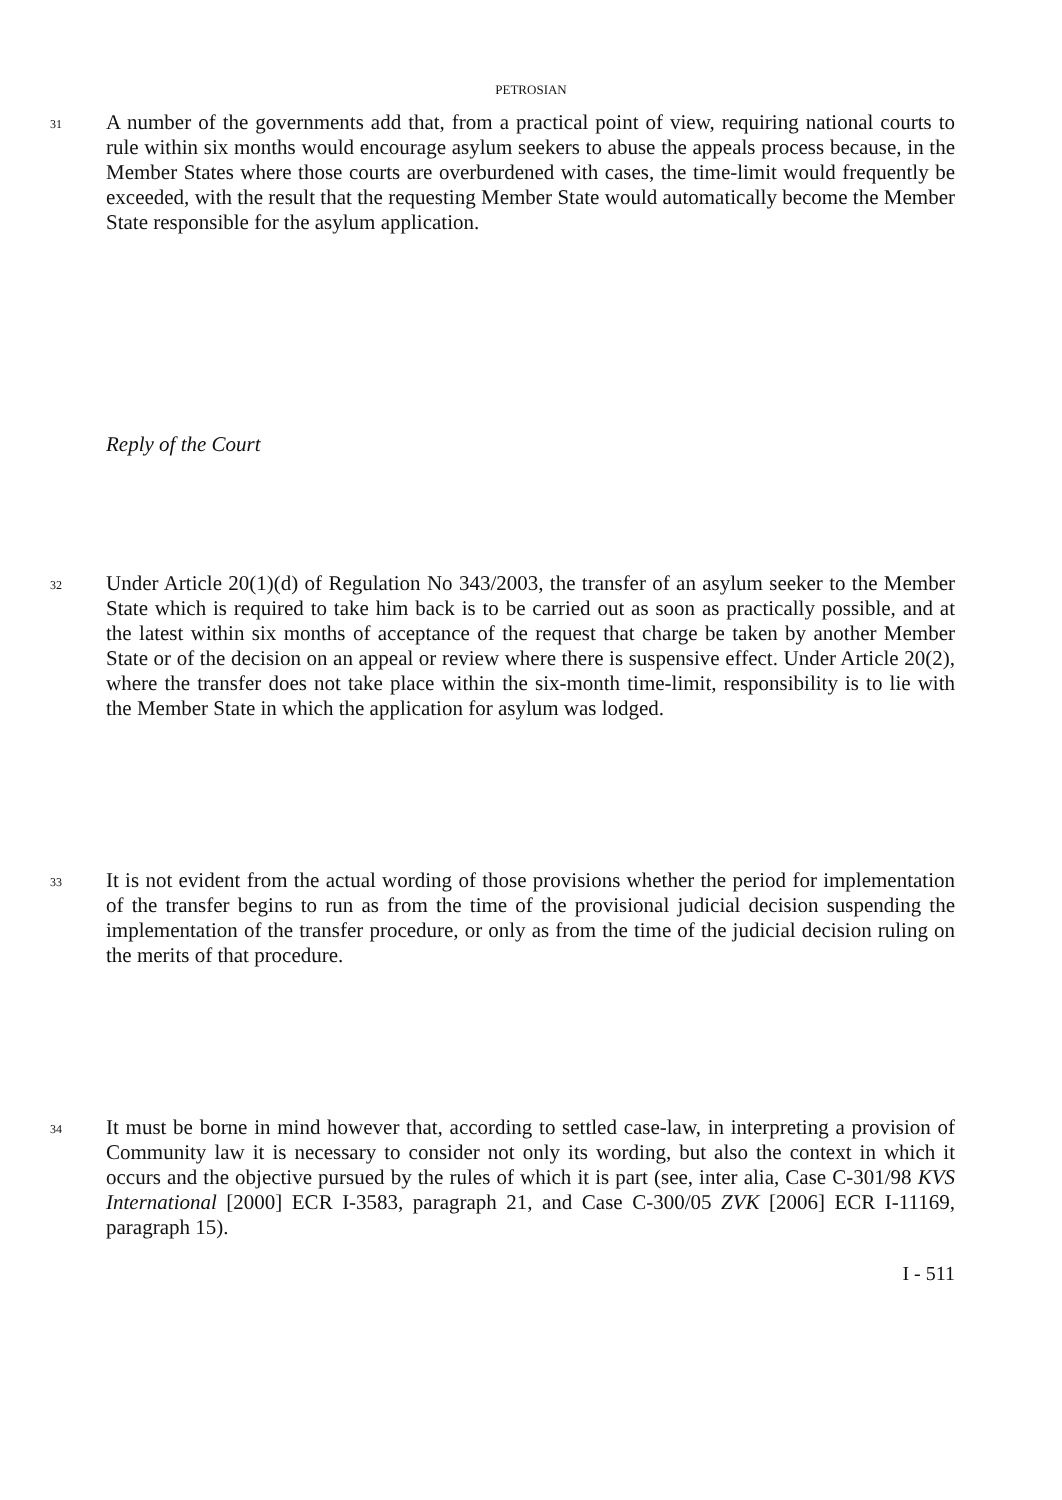PETROSIAN
31
A number of the governments add that, from a practical point of view, requiring national courts to rule within six months would encourage asylum seekers to abuse the appeals process because, in the Member States where those courts are overburdened with cases, the time-limit would frequently be exceeded, with the result that the requesting Member State would automatically become the Member State responsible for the asylum application.
Reply of the Court
32
Under Article 20(1)(d) of Regulation No 343/2003, the transfer of an asylum seeker to the Member State which is required to take him back is to be carried out as soon as practically possible, and at the latest within six months of acceptance of the request that charge be taken by another Member State or of the decision on an appeal or review where there is suspensive effect. Under Article 20(2), where the transfer does not take place within the six-month time-limit, responsibility is to lie with the Member State in which the application for asylum was lodged.
33
It is not evident from the actual wording of those provisions whether the period for implementation of the transfer begins to run as from the time of the provisional judicial decision suspending the implementation of the transfer procedure, or only as from the time of the judicial decision ruling on the merits of that procedure.
34
It must be borne in mind however that, according to settled case-law, in interpreting a provision of Community law it is necessary to consider not only its wording, but also the context in which it occurs and the objective pursued by the rules of which it is part (see, inter alia, Case C-301/98 KVS International [2000] ECR I-3583, paragraph 21, and Case C-300/05 ZVK [2006] ECR I-11169, paragraph 15).
I - 511